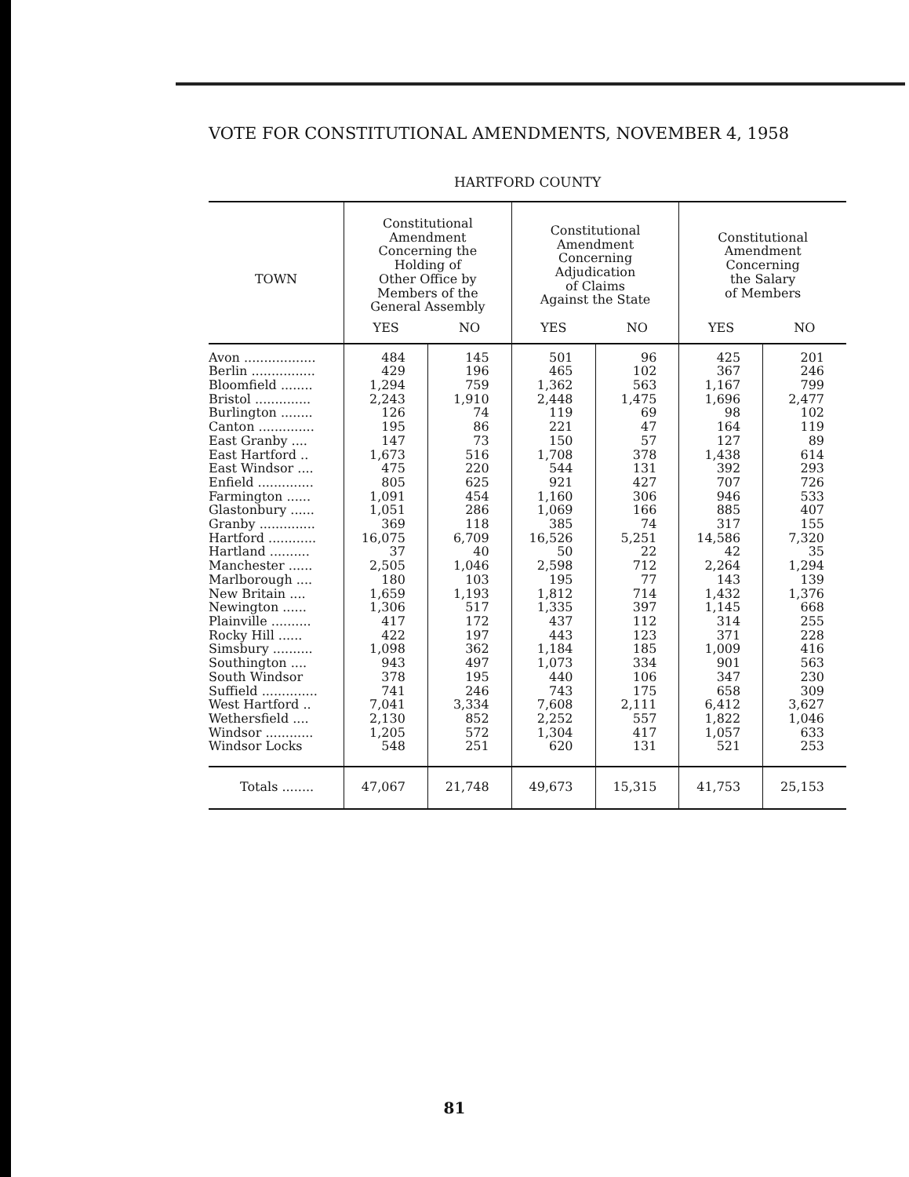VOTE FOR CONSTITUTIONAL AMENDMENTS, NOVEMBER 4, 1958
HARTFORD COUNTY
| TOWN | Constitutional Amendment Concerning the Holding of Other Office by Members of the General Assembly | | Constitutional Amendment Concerning Adjudication of Claims Against the State | | Constitutional Amendment Concerning the Salary of Members | |
| --- | --- | --- | --- | --- | --- | --- |
| | YES | NO | YES | NO | YES | NO |
| Avon .................. | 484 | 145 | 501 | 96 | 425 | 201 |
| Berlin ................ | 429 | 196 | 465 | 102 | 367 | 246 |
| Bloomfield ........ | 1,294 | 759 | 1,362 | 563 | 1,167 | 799 |
| Bristol .............. | 2,243 | 1,910 | 2,448 | 1,475 | 1,696 | 2,477 |
| Burlington ........ | 126 | 74 | 119 | 69 | 98 | 102 |
| Canton .............. | 195 | 86 | 221 | 47 | 164 | 119 |
| East Granby .... | 147 | 73 | 150 | 57 | 127 | 89 |
| East Hartford .. | 1,673 | 516 | 1,708 | 378 | 1,438 | 614 |
| East Windsor .... | 475 | 220 | 544 | 131 | 392 | 293 |
| Enfield .............. | 805 | 625 | 921 | 427 | 707 | 726 |
| Farmington ...... | 1,091 | 454 | 1,160 | 306 | 946 | 533 |
| Glastonbury ...... | 1,051 | 286 | 1,069 | 166 | 885 | 407 |
| Granby .............. | 369 | 118 | 385 | 74 | 317 | 155 |
| Hartford ............ | 16,075 | 6,709 | 16,526 | 5,251 | 14,586 | 7,320 |
| Hartland .......... | 37 | 40 | 50 | 22 | 42 | 35 |
| Manchester ...... | 2,505 | 1,046 | 2,598 | 712 | 2,264 | 1,294 |
| Marlborough .... | 180 | 103 | 195 | 77 | 143 | 139 |
| New Britain .... | 1,659 | 1,193 | 1,812 | 714 | 1,432 | 1,376 |
| Newington ...... | 1,306 | 517 | 1,335 | 397 | 1,145 | 668 |
| Plainville .......... | 417 | 172 | 437 | 112 | 314 | 255 |
| Rocky Hill ...... | 422 | 197 | 443 | 123 | 371 | 228 |
| Simsbury .......... | 1,098 | 362 | 1,184 | 185 | 1,009 | 416 |
| Southington .... | 943 | 497 | 1,073 | 334 | 901 | 563 |
| South Windsor | 378 | 195 | 440 | 106 | 347 | 230 |
| Suffield .............. | 741 | 246 | 743 | 175 | 658 | 309 |
| West Hartford .. | 7,041 | 3,334 | 7,608 | 2,111 | 6,412 | 3,627 |
| Wethersfield .... | 2,130 | 852 | 2,252 | 557 | 1,822 | 1,046 |
| Windsor ............ | 1,205 | 572 | 1,304 | 417 | 1,057 | 633 |
| Windsor Locks | 548 | 251 | 620 | 131 | 521 | 253 |
| Totals ........ | 47,067 | 21,748 | 49,673 | 15,315 | 41,753 | 25,153 |
81